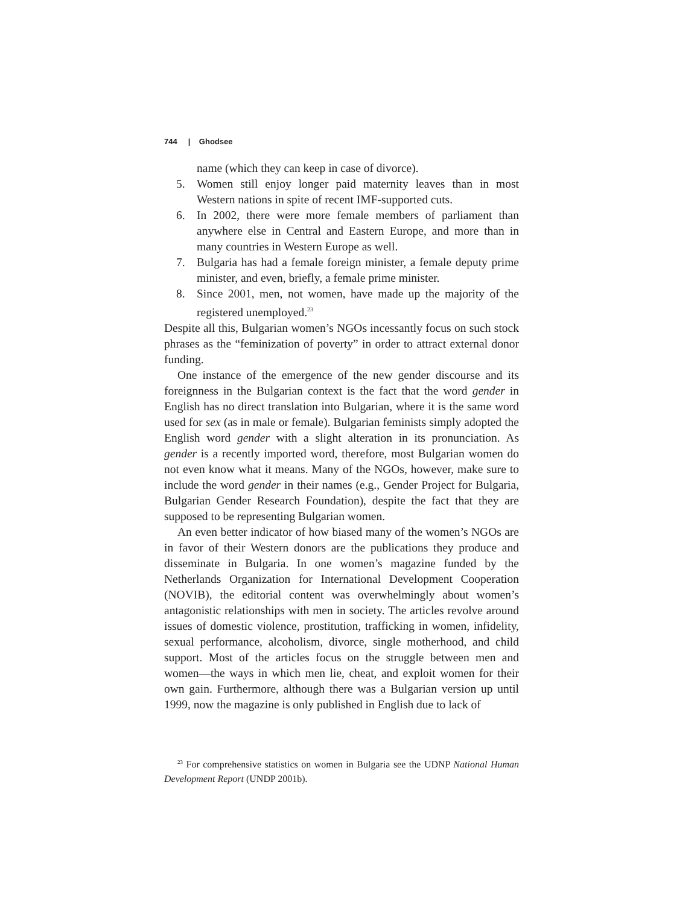744 | Ghodsee
name (which they can keep in case of divorce).
5. Women still enjoy longer paid maternity leaves than in most Western nations in spite of recent IMF-supported cuts.
6. In 2002, there were more female members of parliament than anywhere else in Central and Eastern Europe, and more than in many countries in Western Europe as well.
7. Bulgaria has had a female foreign minister, a female deputy prime minister, and even, briefly, a female prime minister.
8. Since 2001, men, not women, have made up the majority of the registered unemployed.<sup>23</sup>
Despite all this, Bulgarian women’s NGOs incessantly focus on such stock phrases as the “feminization of poverty” in order to attract external donor funding.
One instance of the emergence of the new gender discourse and its foreignness in the Bulgarian context is the fact that the word gender in English has no direct translation into Bulgarian, where it is the same word used for sex (as in male or female). Bulgarian feminists simply adopted the English word gender with a slight alteration in its pronunciation. As gender is a recently imported word, therefore, most Bulgarian women do not even know what it means. Many of the NGOs, however, make sure to include the word gender in their names (e.g., Gender Project for Bulgaria, Bulgarian Gender Research Foundation), despite the fact that they are supposed to be representing Bulgarian women.
An even better indicator of how biased many of the women’s NGOs are in favor of their Western donors are the publications they produce and disseminate in Bulgaria. In one women’s magazine funded by the Netherlands Organization for International Development Cooperation (NOVIB), the editorial content was overwhelmingly about women’s antagonistic relationships with men in society. The articles revolve around issues of domestic violence, prostitution, trafficking in women, infidelity, sexual performance, alcoholism, divorce, single motherhood, and child support. Most of the articles focus on the struggle between men and women—the ways in which men lie, cheat, and exploit women for their own gain. Furthermore, although there was a Bulgarian version up until 1999, now the magazine is only published in English due to lack of
<sup>23</sup> For comprehensive statistics on women in Bulgaria see the UDNP National Human Development Report (UNDP 2001b).